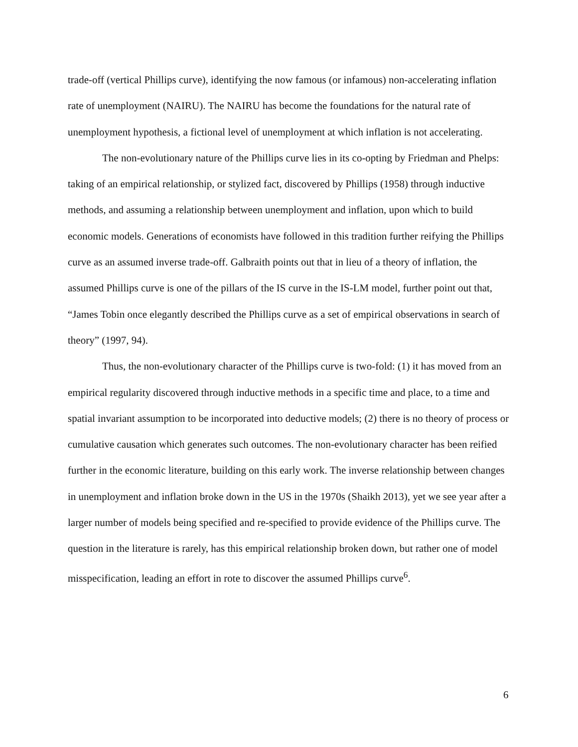trade-off (vertical Phillips curve), identifying the now famous (or infamous) non-accelerating inflation rate of unemployment (NAIRU). The NAIRU has become the foundations for the natural rate of unemployment hypothesis, a fictional level of unemployment at which inflation is not accelerating.
The non-evolutionary nature of the Phillips curve lies in its co-opting by Friedman and Phelps: taking of an empirical relationship, or stylized fact, discovered by Phillips (1958) through inductive methods, and assuming a relationship between unemployment and inflation, upon which to build economic models. Generations of economists have followed in this tradition further reifying the Phillips curve as an assumed inverse trade-off. Galbraith points out that in lieu of a theory of inflation, the assumed Phillips curve is one of the pillars of the IS curve in the IS-LM model, further point out that, “James Tobin once elegantly described the Phillips curve as a set of empirical observations in search of theory” (1997, 94).
Thus, the non-evolutionary character of the Phillips curve is two-fold: (1) it has moved from an empirical regularity discovered through inductive methods in a specific time and place, to a time and spatial invariant assumption to be incorporated into deductive models; (2) there is no theory of process or cumulative causation which generates such outcomes. The non-evolutionary character has been reified further in the economic literature, building on this early work. The inverse relationship between changes in unemployment and inflation broke down in the US in the 1970s (Shaikh 2013), yet we see year after a larger number of models being specified and re-specified to provide evidence of the Phillips curve. The question in the literature is rarely, has this empirical relationship broken down, but rather one of model misspecification, leading an effort in rote to discover the assumed Phillips curve<sup>6</sup>.
6